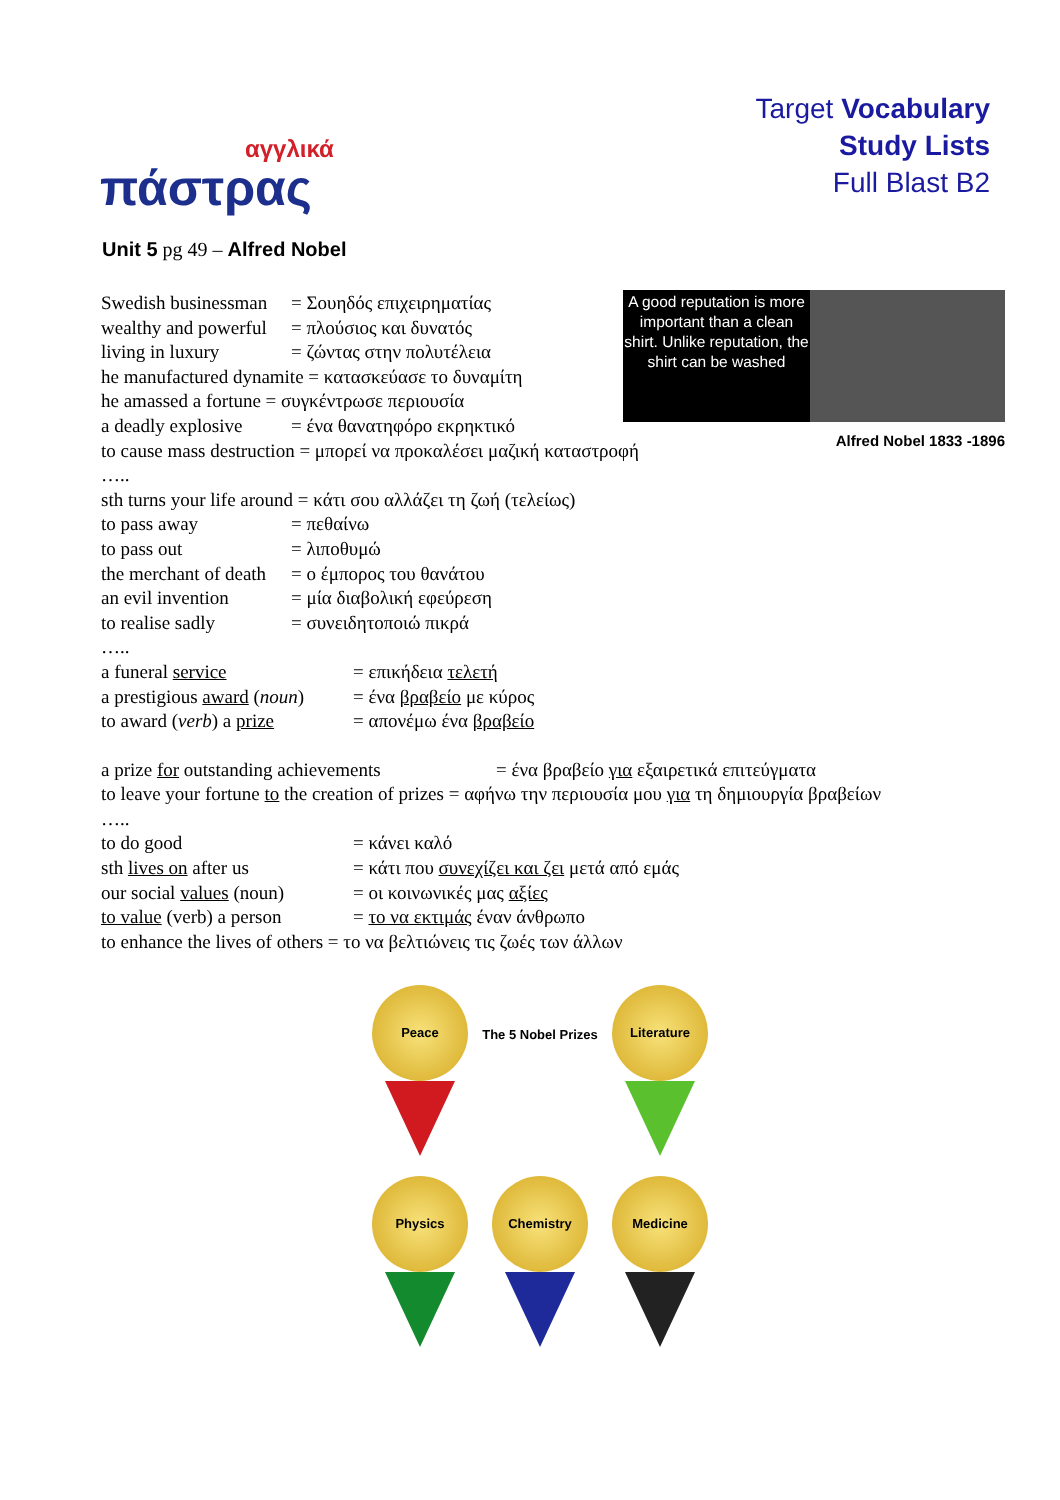αγγλικά
πάστρας
Target Vocabulary
Study Lists
Full Blast B2
Unit 5 pg 49 – Alfred Nobel
A good reputation is more important than a clean shirt. Unlike reputation, the shirt can be washed
Alfred Nobel 1833 -1896
Swedish businessman = Σουηδός επιχειρηματίας
wealthy and powerful = πλούσιος και δυνατός
living in luxury = ζώντας στην πολυτέλεια
he manufactured dynamite = κατασκεύασε το δυναμίτη
he amassed a fortune = συγκέντρωσε περιουσία
a deadly explosive = ένα θανατηφόρο εκρηκτικό
to cause mass destruction = μπορεί να προκαλέσει μαζική καταστροφή
…..
sth turns your life around = κάτι σου αλλάζει τη ζωή (τελείως)
to pass away = πεθαίνω
to pass out = λιποθυμώ
the merchant of death = ο έμπορος του θανάτου
an evil invention = μία διαβολική εφεύρεση
to realise sadly = συνειδητοποιώ πικρά
…..
a funeral service = επικήδεια τελετή
a prestigious award (noun) = ένα βραβείο με κύρος
to award (verb) a prize = απονέμω ένα βραβείο
a prize for outstanding achievements = ένα βραβείο για εξαιρετικά επιτεύγματα
to leave your fortune to the creation of prizes = αφήνω την περιουσία μου για τη δημιουργία βραβείων
…..
to do good = κάνει καλό
sth lives on after us = κάτι που συνεχίζει και ζει μετά από εμάς
our social values (noun) = οι κοινωνικές μας αξίες
to value (verb) a person = το να εκτιμάς έναν άνθρωπο
to enhance the lives of others = το να βελτιώνεις τις ζωές των άλλων
Peace
The 5 Nobel Prizes
Literature
Physics
Chemistry
Medicine